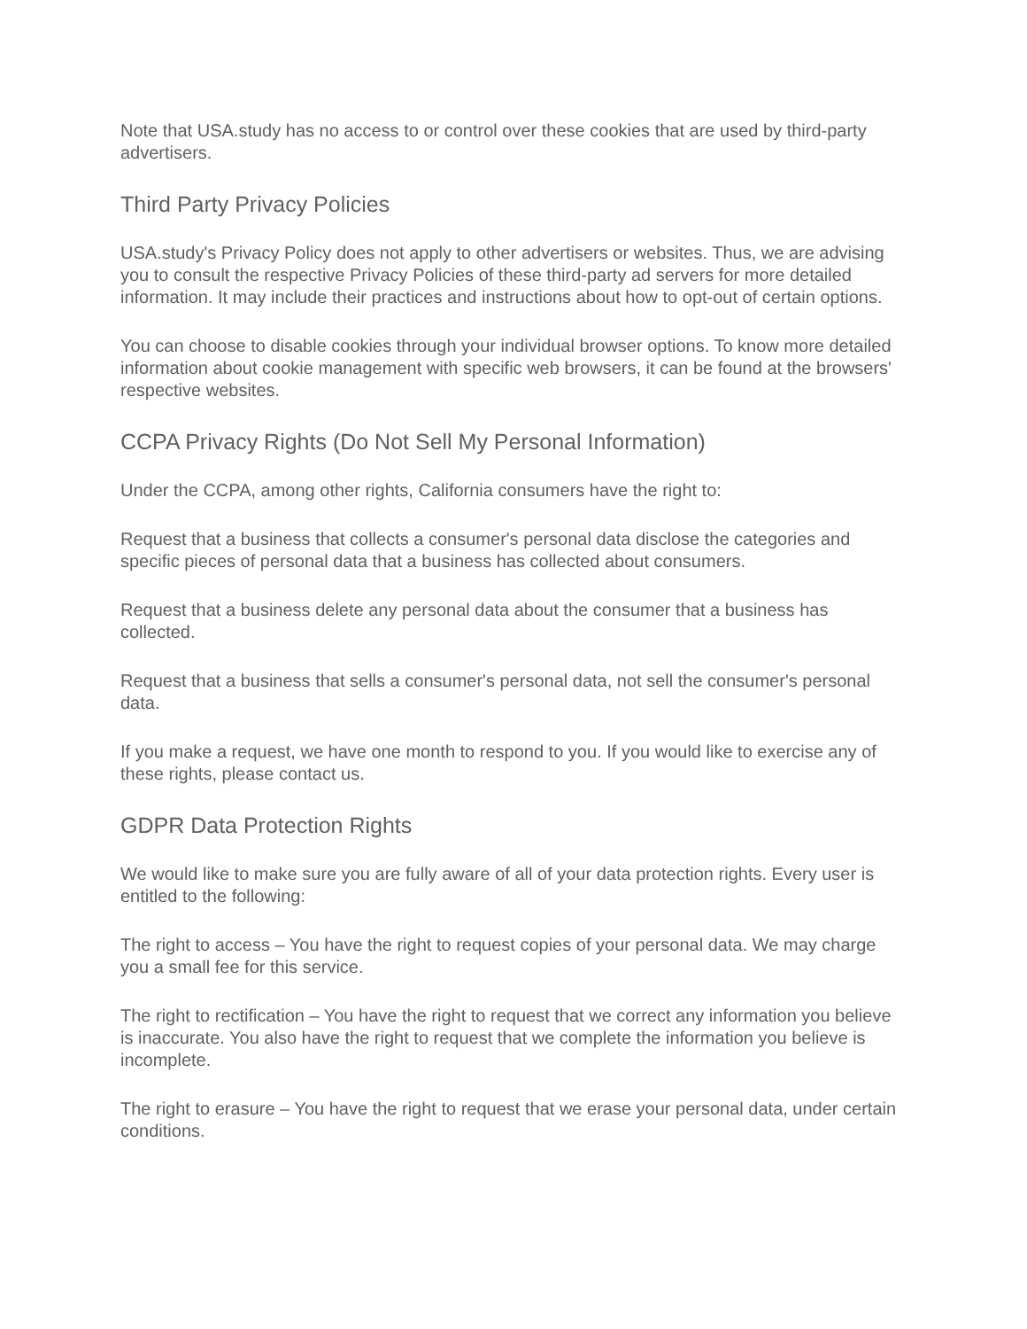Note that USA.study has no access to or control over these cookies that are used by third-party advertisers.
Third Party Privacy Policies
USA.study's Privacy Policy does not apply to other advertisers or websites. Thus, we are advising you to consult the respective Privacy Policies of these third-party ad servers for more detailed information. It may include their practices and instructions about how to opt-out of certain options.
You can choose to disable cookies through your individual browser options. To know more detailed information about cookie management with specific web browsers, it can be found at the browsers' respective websites.
CCPA Privacy Rights (Do Not Sell My Personal Information)
Under the CCPA, among other rights, California consumers have the right to:
Request that a business that collects a consumer's personal data disclose the categories and specific pieces of personal data that a business has collected about consumers.
Request that a business delete any personal data about the consumer that a business has collected.
Request that a business that sells a consumer's personal data, not sell the consumer's personal data.
If you make a request, we have one month to respond to you. If you would like to exercise any of these rights, please contact us.
GDPR Data Protection Rights
We would like to make sure you are fully aware of all of your data protection rights. Every user is entitled to the following:
The right to access – You have the right to request copies of your personal data. We may charge you a small fee for this service.
The right to rectification – You have the right to request that we correct any information you believe is inaccurate. You also have the right to request that we complete the information you believe is incomplete.
The right to erasure – You have the right to request that we erase your personal data, under certain conditions.